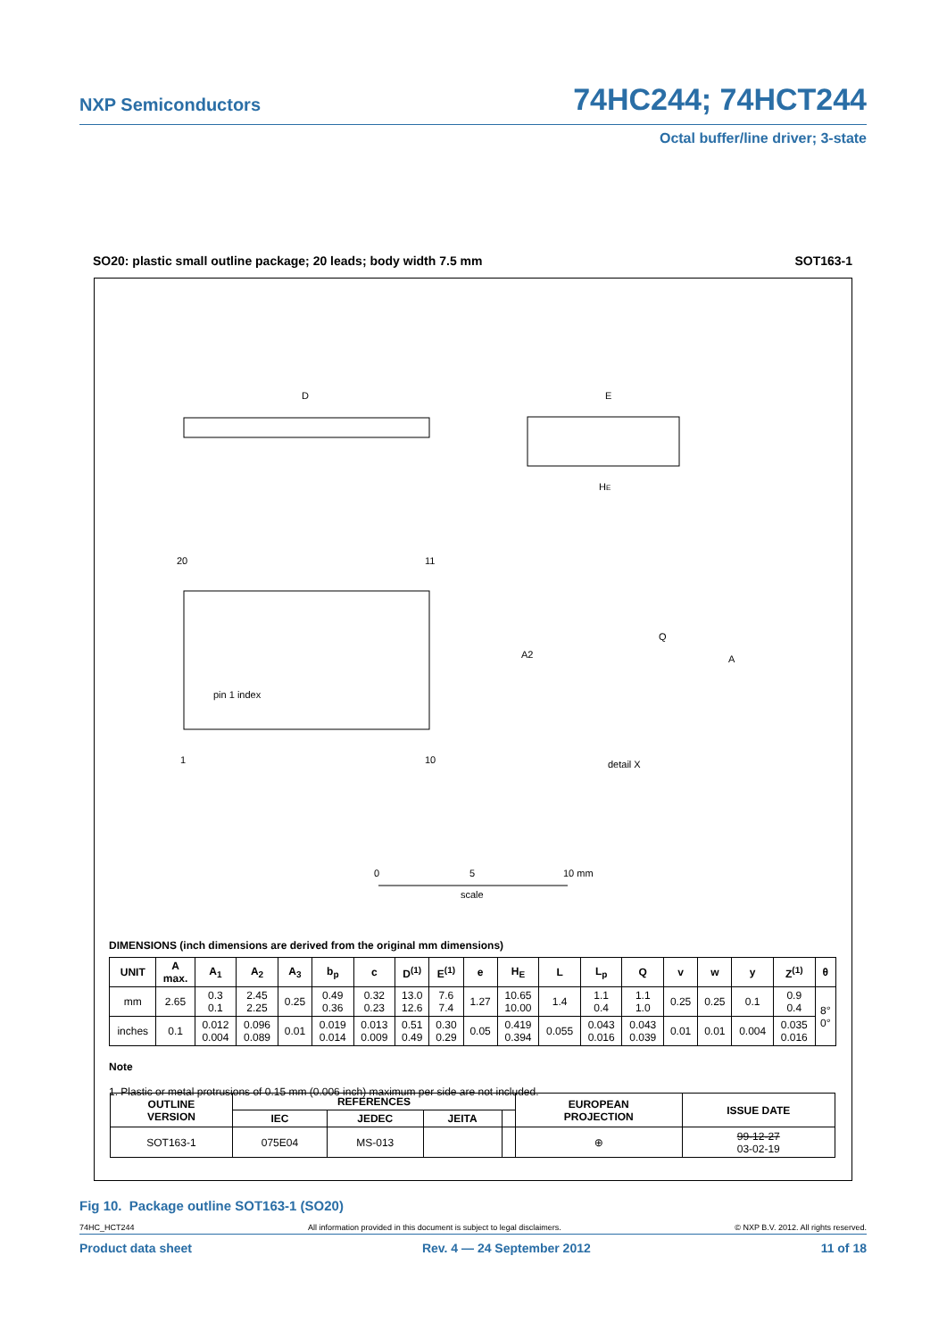NXP Semiconductors
74HC244; 74HCT244
Octal buffer/line driver; 3-state
SO20: plastic small outline package; 20 leads; body width 7.5 mm SOT163-1
D
E
HE
20
11
1
10
pin 1 index
Q
A2
A
detail X
0
5
10 mm
scale
DIMENSIONS (inch dimensions are derived from the original mm dimensions)
| UNIT | A max. | A<sub>1</sub> | A<sub>2</sub> | A<sub>3</sub> | b<sub>p</sub> | c | D<sup>(1)</sup> | E<sup>(1)</sup> | e | H<sub>E</sub> | L | L<sub>p</sub> | Q | v | w | y | Z<sup>(1)</sup> | θ |
| --- | --- | --- | --- | --- | --- | --- | --- | --- | --- | --- | --- | --- | --- | --- | --- | --- | --- | --- |
| mm | 2.65 | 0.3 0.1 | 2.45 2.25 | 0.25 | 0.49 0.36 | 0.32 0.23 | 13.0 12.6 | 7.6 7.4 | 1.27 | 10.65 10.00 | 1.4 | 1.1 0.4 | 1.1 1.0 | 0.25 | 0.25 | 0.1 | 0.9 0.4 | 8° 0° |
| inches | 0.1 | 0.012 0.004 | 0.096 0.089 | 0.01 | 0.019 0.014 | 0.013 0.009 | 0.51 0.49 | 0.30 0.29 | 0.05 | 0.419 0.394 | 0.055 | 0.043 0.016 | 0.043 0.039 | 0.01 | 0.01 | 0.004 | 0.035 0.016 | |
Note
1. Plastic or metal protrusions of 0.15 mm (0.006 inch) maximum per side are not included.
| OUTLINE VERSION | REFERENCES | | | | EUROPEAN PROJECTION | ISSUE DATE |
| --- | --- | --- | --- | --- | --- | --- |
| | IEC | JEDEC | JEITA | | | |
| SOT163-1 | 075E04 | MS-013 | | | ⊕ | 99-12-27 03-02-19 |
Fig 10. Package outline SOT163-1 (SO20)
74HC_HCT244 All information provided in this document is subject to legal disclaimers. © NXP B.V. 2012. All rights reserved.
Product data sheet Rev. 4 — 24 September 2012 11 of 18